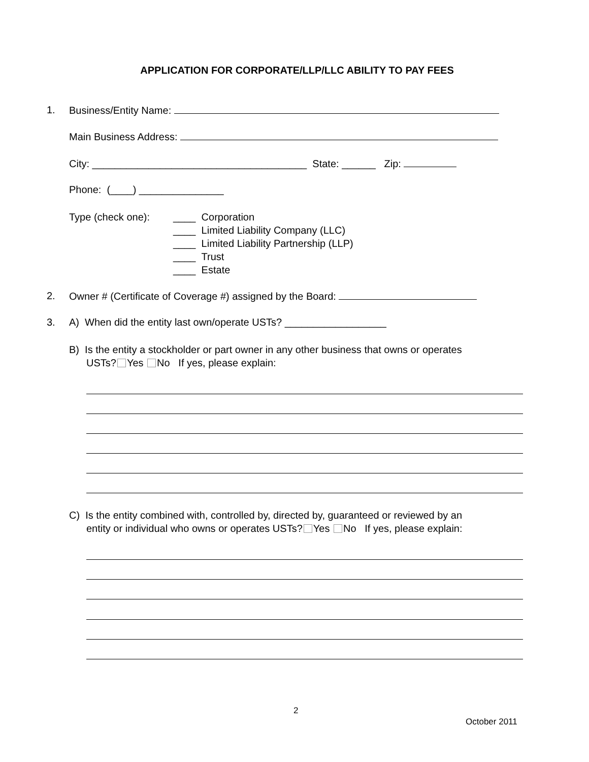APPLICATION FOR CORPORATE/LLP/LLC ABILITY TO PAY FEES
1. Business/Entity Name:
Main Business Address:
City: ______________________________________ State: ______ Zip:
Phone: (____) _______________
Type (check one): ____ Corporation
____ Limited Liability Company (LLC)
____ Limited Liability Partnership (LLP)
____ Trust
____ Estate
2.
Owner # (Certificate of Coverage #) assigned by the Board:
3.
A) When did the entity last own/operate USTs? __________________
B) Is the entity a stockholder or part owner in any other business that owns or operates
USTs? Yes No If yes, please explain:
C) Is the entity combined with, controlled by, directed by, guaranteed or reviewed by an
entity or individual who owns or operates USTs? Yes No If yes, please explain:
2
October 2011